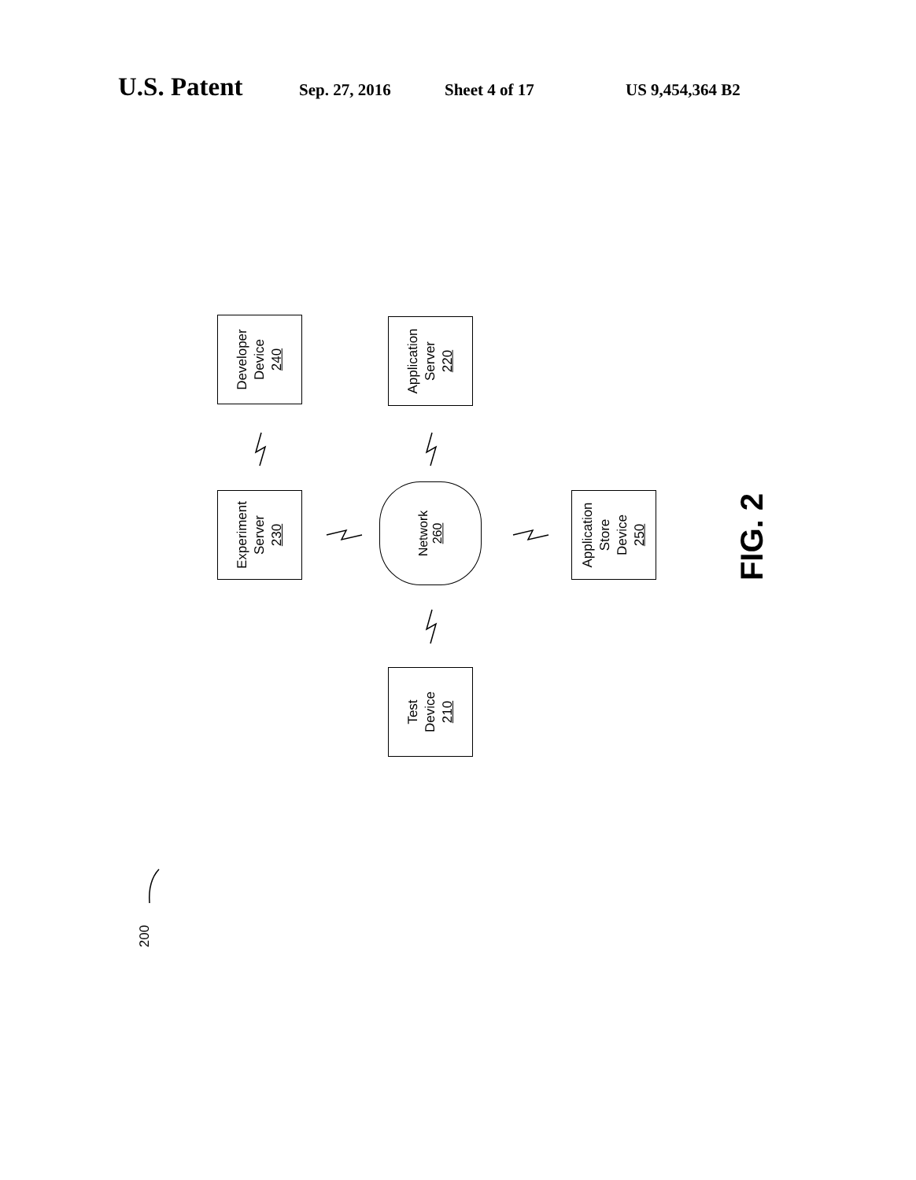U.S. Patent Sep. 27, 2016 Sheet 4 of 17 US 9,454,364 B2
Developer
Device
240
Application
Server
220
Experiment
Server
230
Network
260
Application
Store
Device
250
Test
Device
210
FIG. 2
200